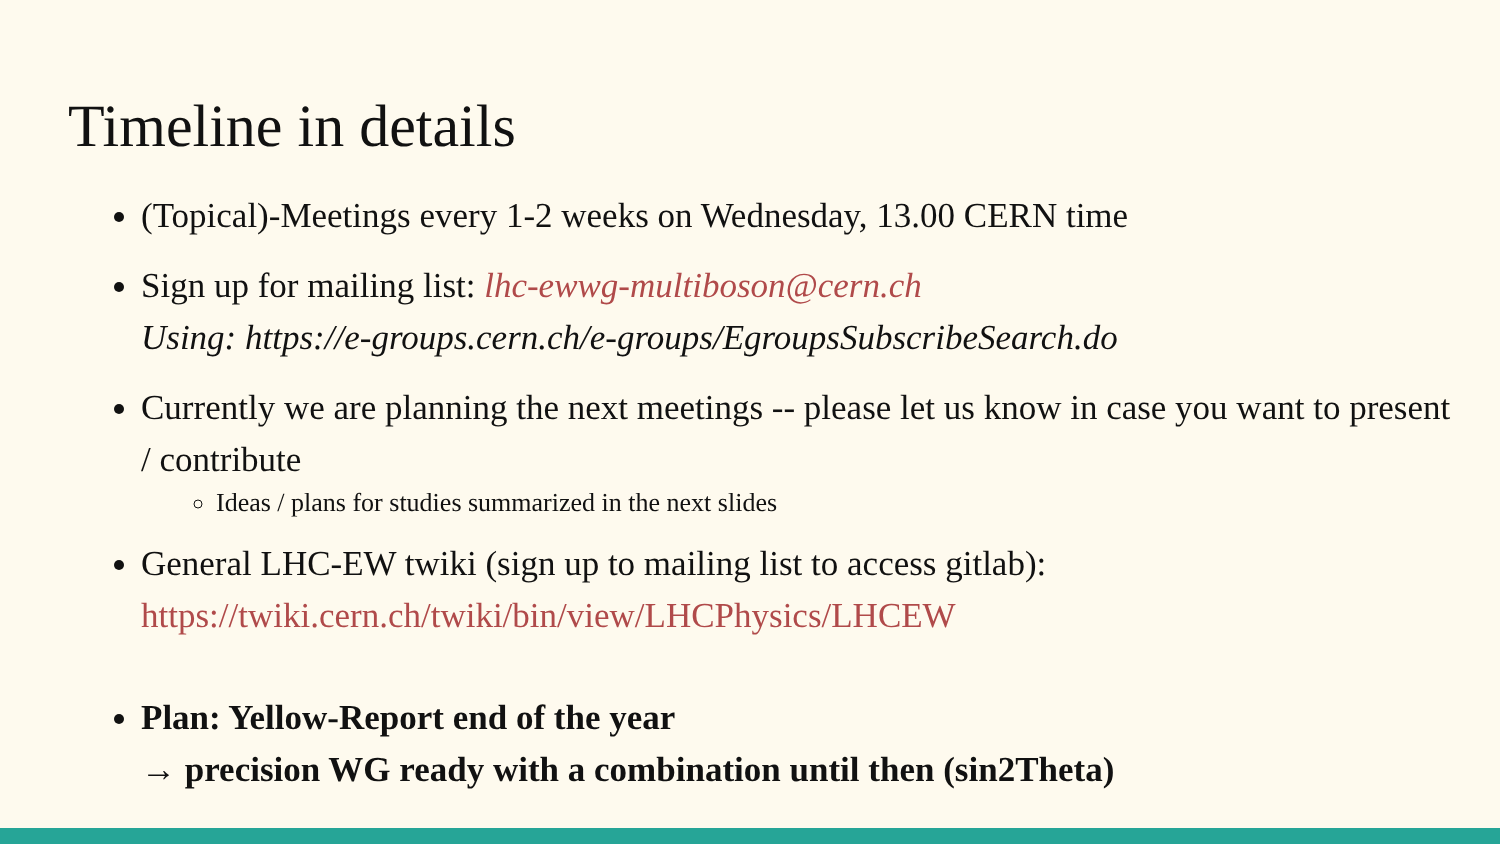Timeline in details
(Topical)-Meetings every 1-2 weeks on Wednesday, 13.00 CERN time
Sign up for mailing list: lhc-ewwg-multiboson@cern.ch
Using: https://e-groups.cern.ch/e-groups/EgroupsSubscribeSearch.do
Currently we are planning the next meetings -- please let us know in case you want to present / contribute
Ideas / plans for studies summarized in the next slides
General LHC-EW twiki (sign up to mailing list to access gitlab):
https://twiki.cern.ch/twiki/bin/view/LHCPhysics/LHCEW
Plan: Yellow-Report end of the year
→ precision WG ready with a combination until then (sin2Theta)